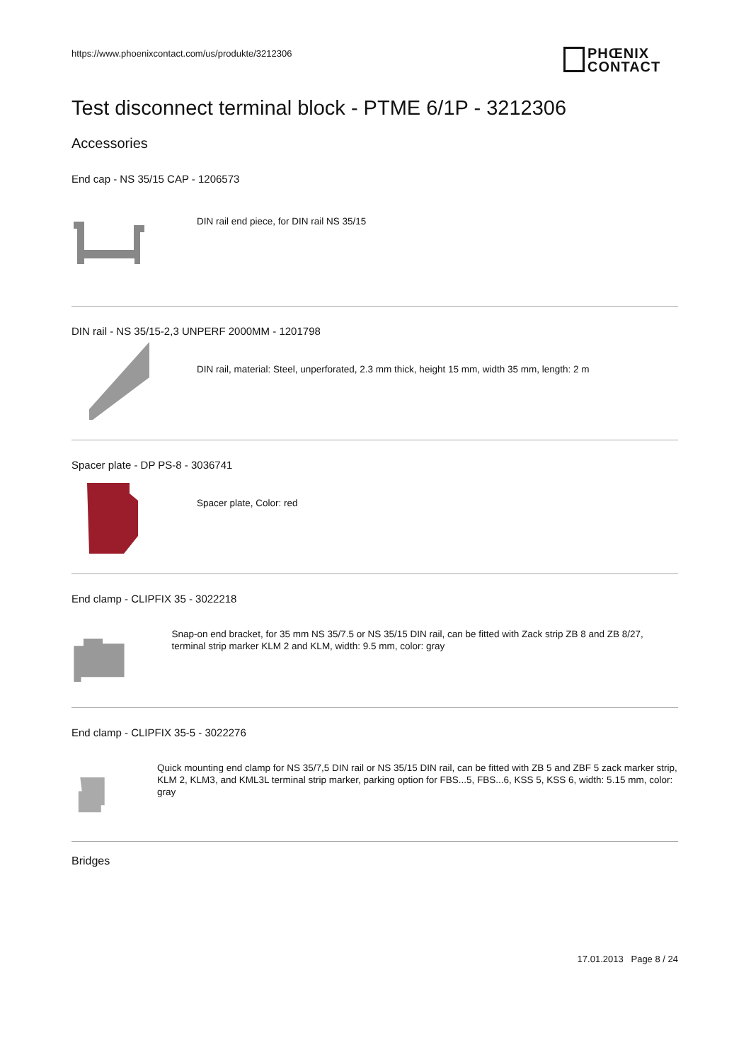https://www.phoenixcontact.com/us/produkte/3212306
PHŒNIX
CONTACT
Test disconnect terminal block - PTME 6/1P - 3212306
Accessories
End cap - NS 35/15 CAP - 1206573
DIN rail end piece, for DIN rail NS 35/15
DIN rail - NS 35/15-2,3 UNPERF 2000MM - 1201798
DIN rail, material: Steel, unperforated, 2.3 mm thick, height 15 mm, width 35 mm, length: 2 m
Spacer plate - DP PS-8 - 3036741
Spacer plate, Color: red
End clamp - CLIPFIX 35 - 3022218
Snap-on end bracket, for 35 mm NS 35/7.5 or NS 35/15 DIN rail, can be fitted with Zack strip ZB 8 and ZB 8/27, terminal strip marker KLM 2 and KLM, width: 9.5 mm, color: gray
End clamp - CLIPFIX 35-5 - 3022276
Quick mounting end clamp for NS 35/7,5 DIN rail or NS 35/15 DIN rail, can be fitted with ZB 5 and ZBF 5 zack marker strip, KLM 2, KLM3, and KML3L terminal strip marker, parking option for FBS...5, FBS...6, KSS 5, KSS 6, width: 5.15 mm, color: gray
Bridges
17.01.2013 Page 8 / 24